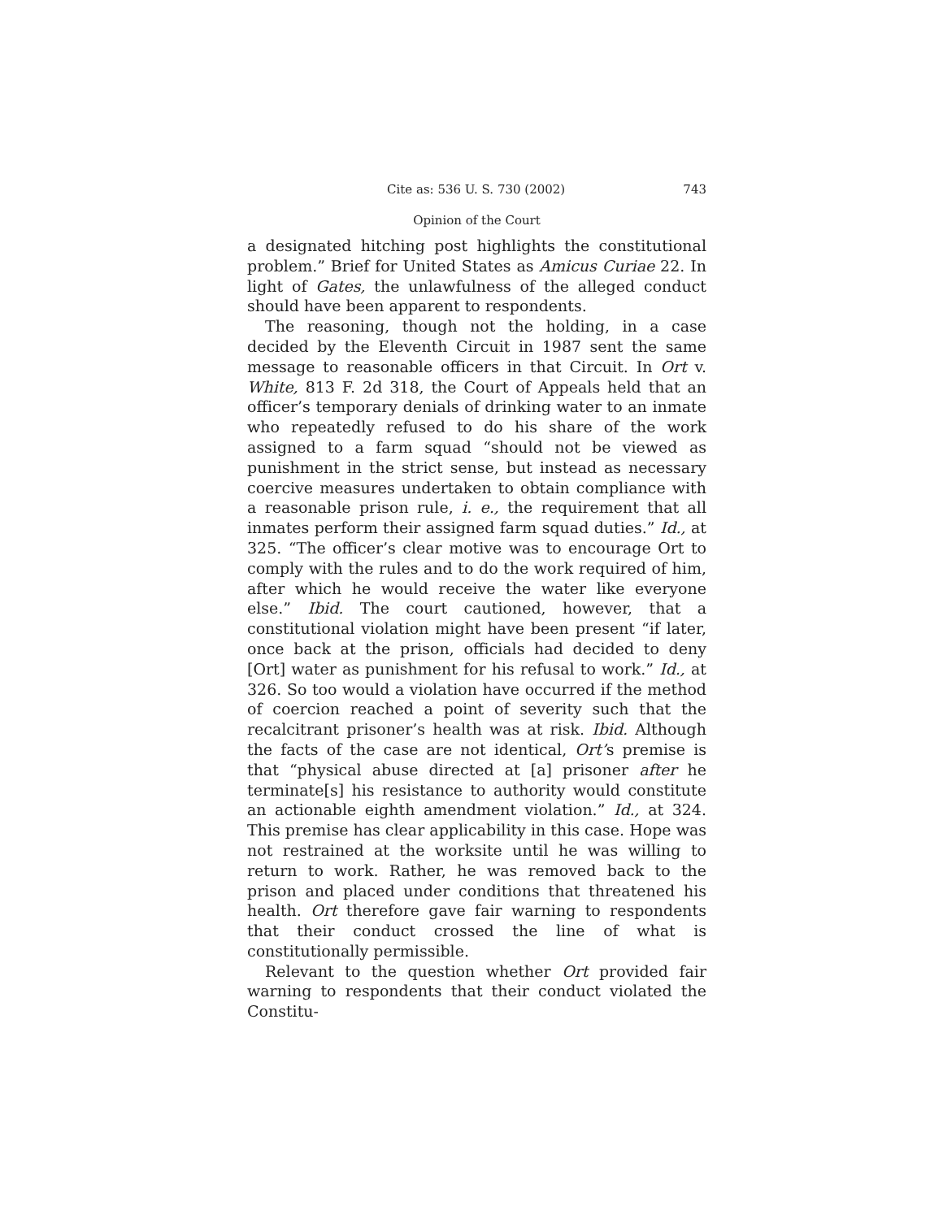Cite as: 536 U. S. 730 (2002) 743
Opinion of the Court
a designated hitching post highlights the constitutional problem.” Brief for United States as Amicus Curiae 22. In light of Gates, the unlawfulness of the alleged conduct should have been apparent to respondents.
The reasoning, though not the holding, in a case decided by the Eleventh Circuit in 1987 sent the same message to reasonable officers in that Circuit. In Ort v. White, 813 F. 2d 318, the Court of Appeals held that an officer’s temporary denials of drinking water to an inmate who repeatedly refused to do his share of the work assigned to a farm squad “should not be viewed as punishment in the strict sense, but instead as necessary coercive measures undertaken to obtain compliance with a reasonable prison rule, i. e., the requirement that all inmates perform their assigned farm squad duties.” Id., at 325. “The officer’s clear motive was to encourage Ort to comply with the rules and to do the work required of him, after which he would receive the water like everyone else.” Ibid. The court cautioned, however, that a constitutional violation might have been present “if later, once back at the prison, officials had decided to deny [Ort] water as punishment for his refusal to work.” Id., at 326. So too would a violation have occurred if the method of coercion reached a point of severity such that the recalcitrant prisoner’s health was at risk. Ibid. Although the facts of the case are not identical, Ort’s premise is that “physical abuse directed at [a] prisoner after he terminate[s] his resistance to authority would constitute an actionable eighth amendment violation.” Id., at 324. This premise has clear applicability in this case. Hope was not restrained at the worksite until he was willing to return to work. Rather, he was removed back to the prison and placed under conditions that threatened his health. Ort therefore gave fair warning to respondents that their conduct crossed the line of what is constitutionally permissible.
Relevant to the question whether Ort provided fair warning to respondents that their conduct violated the Constitu-